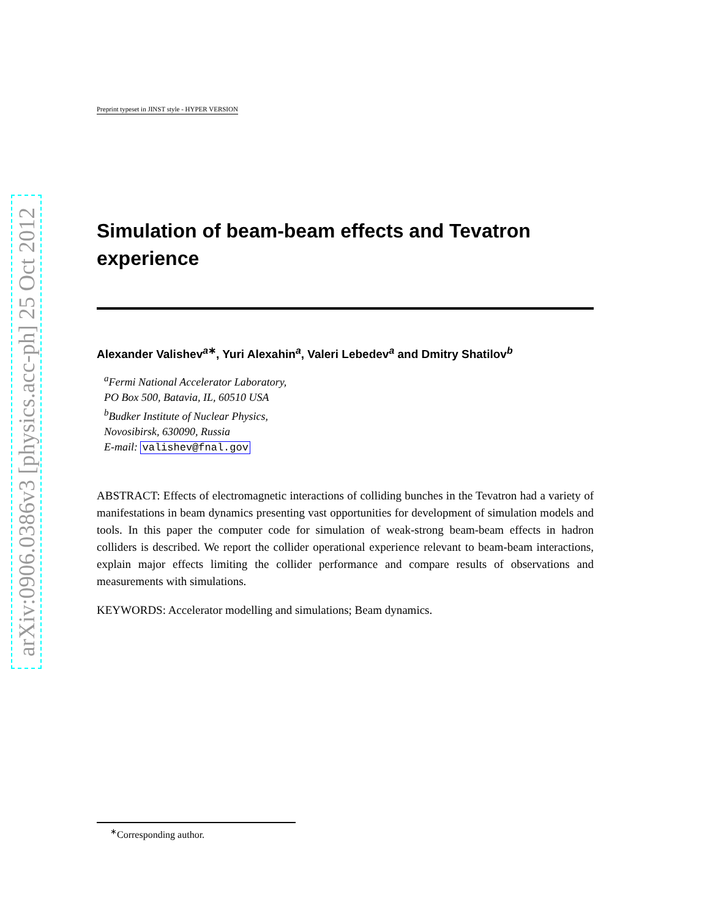arXiv:0906.0386v3 [physics.acc-ph] 25 Oct 2012
Preprint typeset in JINST style - HYPER VERSION
Simulation of beam-beam effects and Tevatron experience
Alexander Valishev<sup>a∗</sup>, Yuri Alexahin<sup>a</sup>, Valeri Lebedev<sup>a</sup> and Dmitry Shatilov<sup>b</sup>
<sup>a</sup> Fermi National Accelerator Laboratory,
PO Box 500, Batavia, IL, 60510 USA
<sup>b</sup> Budker Institute of Nuclear Physics,
Novosibirsk, 630090, Russia
E-mail: valishev@fnal.gov
ABSTRACT: Effects of electromagnetic interactions of colliding bunches in the Tevatron had a variety of manifestations in beam dynamics presenting vast opportunities for development of simulation models and tools. In this paper the computer code for simulation of weak-strong beam-beam effects in hadron colliders is described. We report the collider operational experience relevant to beam-beam interactions, explain major effects limiting the collider performance and compare results of observations and measurements with simulations.
KEYWORDS: Accelerator modelling and simulations; Beam dynamics.
<sup>∗</sup>Corresponding author.